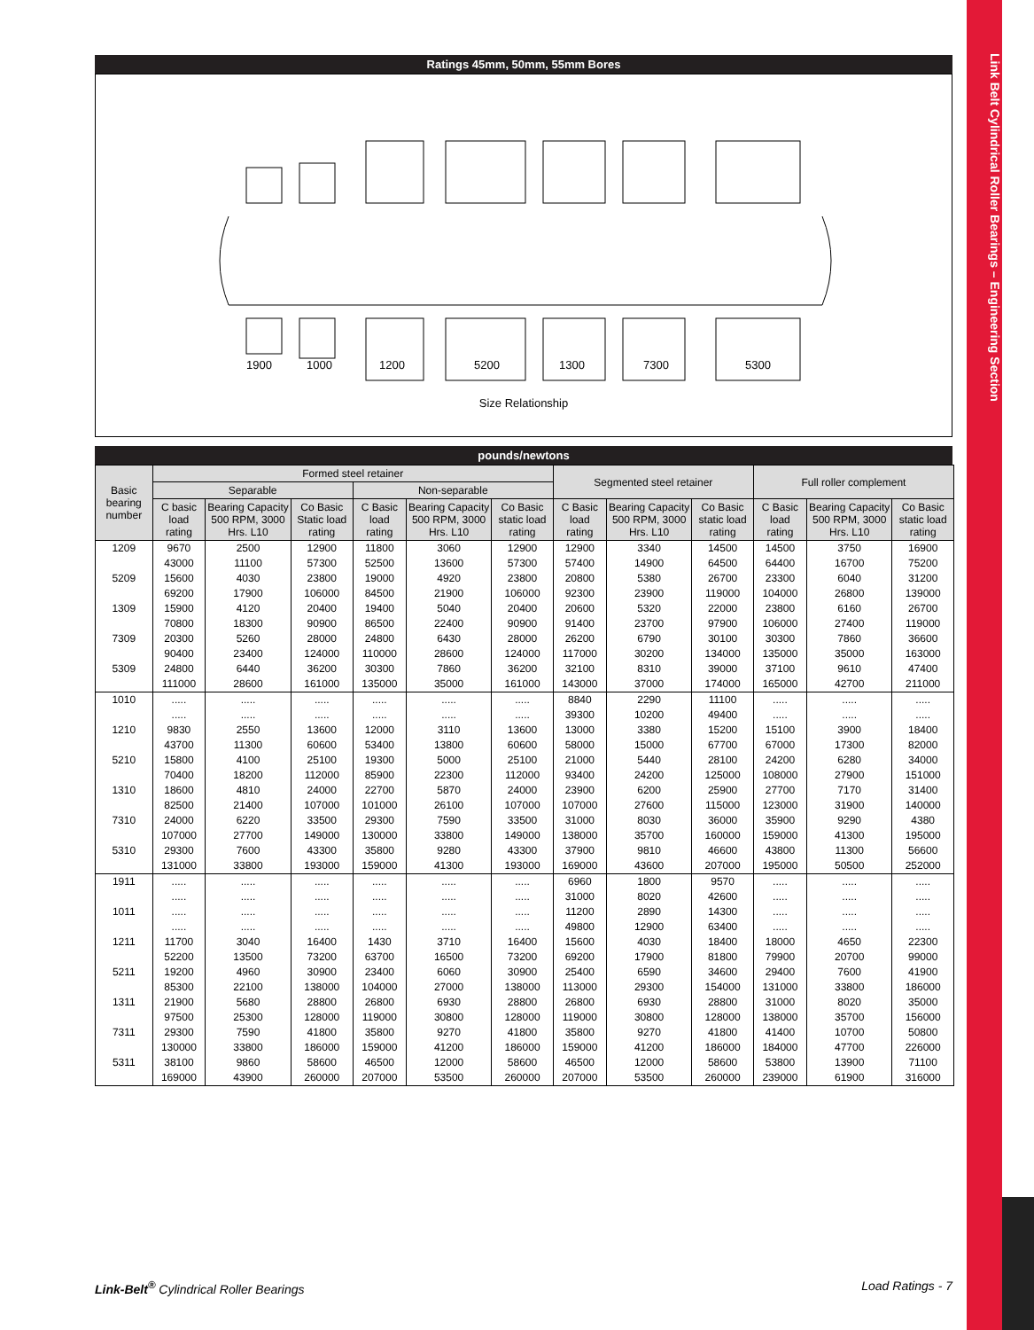Link Belt Cylindrical Roller Bearings – Engineering Section
Ratings 45mm, 50mm, 55mm Bores
1900 1000 1200 5200 1300 7300 5300
Size Relationship
pounds/newtons
| Basic bearing number | Formed steel retainer | | | | | | Segmented steel retainer | | | Full roller complement | | |
| --- | --- | --- | --- | --- | --- | --- | --- | --- | --- | --- | --- | --- |
| | Separable | | | Non-separable | | | | | | | | |
| | C basic load rating | Bearing Capacity 500 RPM, 3000 Hrs. L10 | Co Basic Static load rating | C Basic load rating | Bearing Capacity 500 RPM, 3000 Hrs. L10 | Co Basic static load rating | C Basic load rating | Bearing Capacity 500 RPM, 3000 Hrs. L10 | Co Basic static load rating | C Basic load rating | Bearing Capacity 500 RPM, 3000 Hrs. L10 | Co Basic static load rating |
| 1209 | 9670 | 2500 | 12900 | 11800 | 3060 | 12900 | 12900 | 3340 | 14500 | 14500 | 3750 | 16900 |
| | 43000 | 11100 | 57300 | 52500 | 13600 | 57300 | 57400 | 14900 | 64500 | 64400 | 16700 | 75200 |
| 5209 | 15600 | 4030 | 23800 | 19000 | 4920 | 23800 | 20800 | 5380 | 26700 | 23300 | 6040 | 31200 |
| | 69200 | 17900 | 106000 | 84500 | 21900 | 106000 | 92300 | 23900 | 119000 | 104000 | 26800 | 139000 |
| 1309 | 15900 | 4120 | 20400 | 19400 | 5040 | 20400 | 20600 | 5320 | 22000 | 23800 | 6160 | 26700 |
| | 70800 | 18300 | 90900 | 86500 | 22400 | 90900 | 91400 | 23700 | 97900 | 106000 | 27400 | 119000 |
| 7309 | 20300 | 5260 | 28000 | 24800 | 6430 | 28000 | 26200 | 6790 | 30100 | 30300 | 7860 | 36600 |
| | 90400 | 23400 | 124000 | 110000 | 28600 | 124000 | 117000 | 30200 | 134000 | 135000 | 35000 | 163000 |
| 5309 | 24800 | 6440 | 36200 | 30300 | 7860 | 36200 | 32100 | 8310 | 39000 | 37100 | 9610 | 47400 |
| | 111000 | 28600 | 161000 | 135000 | 35000 | 161000 | 143000 | 37000 | 174000 | 165000 | 42700 | 211000 |
| 1010 | ..... | ..... | ..... | ..... | ..... | ..... | 8840 | 2290 | 11100 | ..... | ..... | ..... |
| | ..... | ..... | ..... | ..... | ..... | ..... | 39300 | 10200 | 49400 | ..... | ..... | ..... |
| 1210 | 9830 | 2550 | 13600 | 12000 | 3110 | 13600 | 13000 | 3380 | 15200 | 15100 | 3900 | 18400 |
| | 43700 | 11300 | 60600 | 53400 | 13800 | 60600 | 58000 | 15000 | 67700 | 67000 | 17300 | 82000 |
| 5210 | 15800 | 4100 | 25100 | 19300 | 5000 | 25100 | 21000 | 5440 | 28100 | 24200 | 6280 | 34000 |
| | 70400 | 18200 | 112000 | 85900 | 22300 | 112000 | 93400 | 24200 | 125000 | 108000 | 27900 | 151000 |
| 1310 | 18600 | 4810 | 24000 | 22700 | 5870 | 24000 | 23900 | 6200 | 25900 | 27700 | 7170 | 31400 |
| | 82500 | 21400 | 107000 | 101000 | 26100 | 107000 | 107000 | 27600 | 115000 | 123000 | 31900 | 140000 |
| 7310 | 24000 | 6220 | 33500 | 29300 | 7590 | 33500 | 31000 | 8030 | 36000 | 35900 | 9290 | 4380 |
| | 107000 | 27700 | 149000 | 130000 | 33800 | 149000 | 138000 | 35700 | 160000 | 159000 | 41300 | 195000 |
| 5310 | 29300 | 7600 | 43300 | 35800 | 9280 | 43300 | 37900 | 9810 | 46600 | 43800 | 11300 | 56600 |
| | 131000 | 33800 | 193000 | 159000 | 41300 | 193000 | 169000 | 43600 | 207000 | 195000 | 50500 | 252000 |
| 1911 | ..... | ..... | ..... | ..... | ..... | ..... | 6960 | 1800 | 9570 | ..... | ..... | ..... |
| | ..... | ..... | ..... | ..... | ..... | ..... | 31000 | 8020 | 42600 | ..... | ..... | ..... |
| 1011 | ..... | ..... | ..... | ..... | ..... | ..... | 11200 | 2890 | 14300 | ..... | ..... | ..... |
| | ..... | ..... | ..... | ..... | ..... | ..... | 49800 | 12900 | 63400 | ..... | ..... | ..... |
| 1211 | 11700 | 3040 | 16400 | 1430 | 3710 | 16400 | 15600 | 4030 | 18400 | 18000 | 4650 | 22300 |
| | 52200 | 13500 | 73200 | 63700 | 16500 | 73200 | 69200 | 17900 | 81800 | 79900 | 20700 | 99000 |
| 5211 | 19200 | 4960 | 30900 | 23400 | 6060 | 30900 | 25400 | 6590 | 34600 | 29400 | 7600 | 41900 |
| | 85300 | 22100 | 138000 | 104000 | 27000 | 138000 | 113000 | 29300 | 154000 | 131000 | 33800 | 186000 |
| 1311 | 21900 | 5680 | 28800 | 26800 | 6930 | 28800 | 26800 | 6930 | 28800 | 31000 | 8020 | 35000 |
| | 97500 | 25300 | 128000 | 119000 | 30800 | 128000 | 119000 | 30800 | 128000 | 138000 | 35700 | 156000 |
| 7311 | 29300 | 7590 | 41800 | 35800 | 9270 | 41800 | 35800 | 9270 | 41800 | 41400 | 10700 | 50800 |
| | 130000 | 33800 | 186000 | 159000 | 41200 | 186000 | 159000 | 41200 | 186000 | 184000 | 47700 | 226000 |
| 5311 | 38100 | 9860 | 58600 | 46500 | 12000 | 58600 | 46500 | 12000 | 58600 | 53800 | 13900 | 71100 |
| | 169000 | 43900 | 260000 | 207000 | 53500 | 260000 | 207000 | 53500 | 260000 | 239000 | 61900 | 316000 |
Link-Belt<sup>®</sup> Cylindrical Roller Bearings Load Ratings - 7